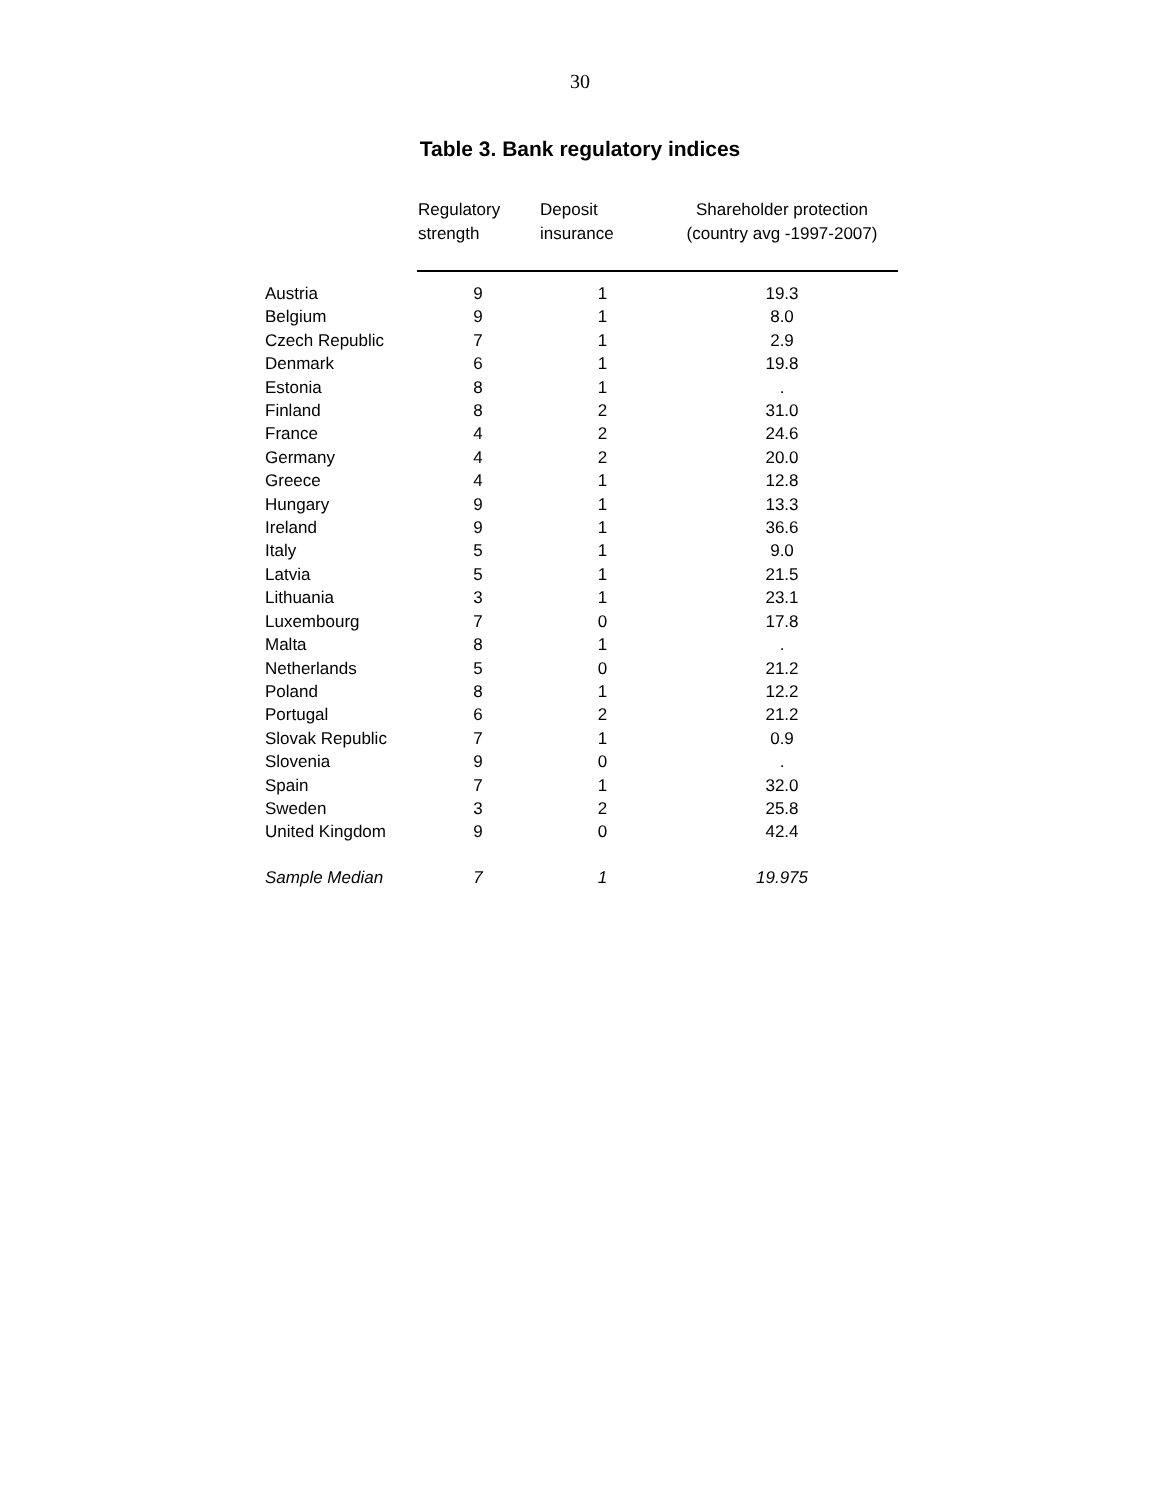30
Table 3. Bank regulatory indices
| | Regulatory strength | Deposit insurance | Shareholder protection (country avg -1997-2007) |
| --- | --- | --- | --- |
| Austria | 9 | 1 | 19.3 |
| Belgium | 9 | 1 | 8.0 |
| Czech Republic | 7 | 1 | 2.9 |
| Denmark | 6 | 1 | 19.8 |
| Estonia | 8 | 1 | . |
| Finland | 8 | 2 | 31.0 |
| France | 4 | 2 | 24.6 |
| Germany | 4 | 2 | 20.0 |
| Greece | 4 | 1 | 12.8 |
| Hungary | 9 | 1 | 13.3 |
| Ireland | 9 | 1 | 36.6 |
| Italy | 5 | 1 | 9.0 |
| Latvia | 5 | 1 | 21.5 |
| Lithuania | 3 | 1 | 23.1 |
| Luxembourg | 7 | 0 | 17.8 |
| Malta | 8 | 1 | . |
| Netherlands | 5 | 0 | 21.2 |
| Poland | 8 | 1 | 12.2 |
| Portugal | 6 | 2 | 21.2 |
| Slovak Republic | 7 | 1 | 0.9 |
| Slovenia | 9 | 0 | . |
| Spain | 7 | 1 | 32.0 |
| Sweden | 3 | 2 | 25.8 |
| United Kingdom | 9 | 0 | 42.4 |
| Sample Median | 7 | 1 | 19.975 |